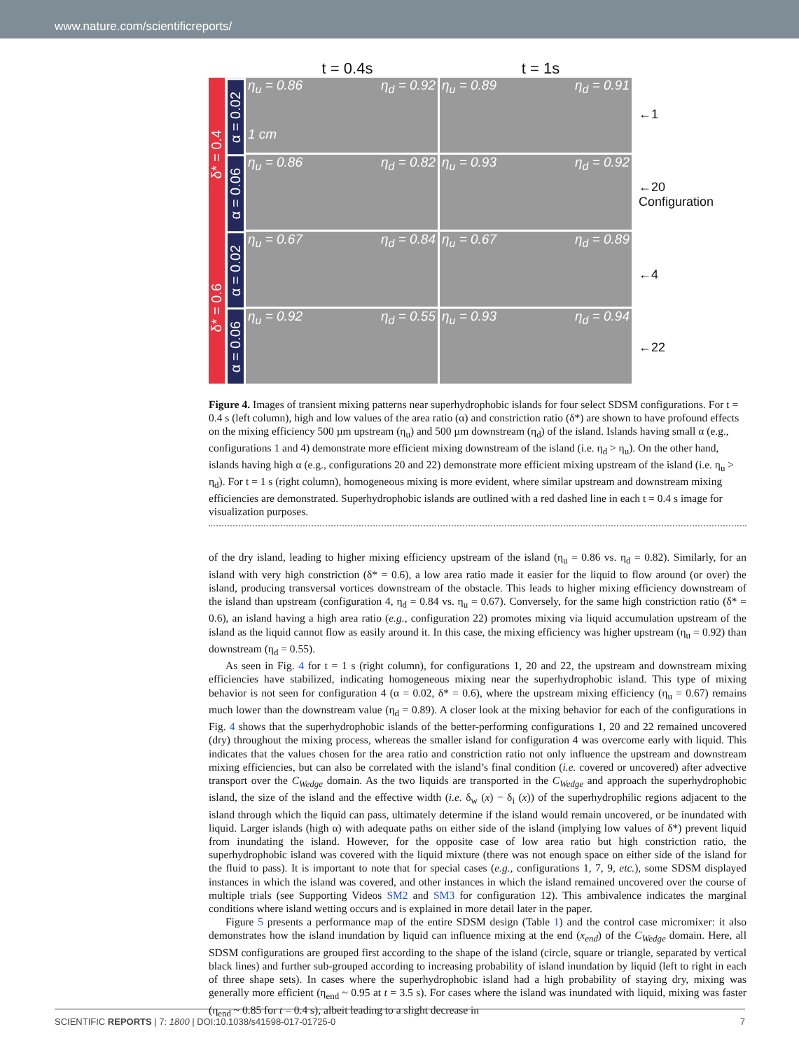www.nature.com/scientificreports/
t = 0.4s t = 1s
δ* = 0.4
δ* = 0.6
α = 0.02
α = 0.06
α = 0.02
α = 0.06
η<sub>u</sub> = 0.86
1 cm η<sub>d</sub> = 0.92
η<sub>u</sub> = 0.89 η<sub>d</sub> = 0.91
η<sub>u</sub> = 0.86 η<sub>d</sub> = 0.82
η<sub>u</sub> = 0.93 η<sub>d</sub> = 0.92
η<sub>u</sub> = 0.67 η<sub>d</sub> = 0.84
η<sub>u</sub> = 0.67 η<sub>d</sub> = 0.89
η<sub>u</sub> = 0.92 η<sub>d</sub> = 0.55
η<sub>u</sub> = 0.93 η<sub>d</sub> = 0.94
←1
←20 Configuration
←4
←22
Figure 4. Images of transient mixing patterns near superhydrophobic islands for four select SDSM configurations. For t = 0.4 s (left column), high and low values of the area ratio (α) and constriction ratio (δ*) are shown to have profound effects on the mixing efficiency 500 µm upstream (η<sub>u</sub>) and 500 µm downstream (η<sub>d</sub>) of the island. Islands having small α (e.g., configurations 1 and 4) demonstrate more efficient mixing downstream of the island (i.e. η<sub>d</sub> > η<sub>u</sub>). On the other hand, islands having high α (e.g., configurations 20 and 22) demonstrate more efficient mixing upstream of the island (i.e. η<sub>u</sub> > η<sub>d</sub>). For t = 1 s (right column), homogeneous mixing is more evident, where similar upstream and downstream mixing efficiencies are demonstrated. Superhydrophobic islands are outlined with a red dashed line in each t = 0.4 s image for visualization purposes.
of the dry island, leading to higher mixing efficiency upstream of the island (η<sub>u</sub> = 0.86 vs. η<sub>d</sub> = 0.82). Similarly, for an island with very high constriction (δ* = 0.6), a low area ratio made it easier for the liquid to flow around (or over) the island, producing transversal vortices downstream of the obstacle. This leads to higher mixing efficiency downstream of the island than upstream (configuration 4, η<sub>d</sub> = 0.84 vs. η<sub>u</sub> = 0.67). Conversely, for the same high constriction ratio (δ* = 0.6), an island having a high area ratio (e.g., configuration 22) promotes mixing via liquid accumulation upstream of the island as the liquid cannot flow as easily around it. In this case, the mixing efficiency was higher upstream (η<sub>u</sub> = 0.92) than downstream (η<sub>d</sub> = 0.55).
As seen in Fig. 4 for t = 1 s (right column), for configurations 1, 20 and 22, the upstream and downstream mixing efficiencies have stabilized, indicating homogeneous mixing near the superhydrophobic island. This type of mixing behavior is not seen for configuration 4 (α = 0.02, δ* = 0.6), where the upstream mixing efficiency (η<sub>u</sub> = 0.67) remains much lower than the downstream value (η<sub>d</sub> = 0.89). A closer look at the mixing behavior for each of the configurations in Fig. 4 shows that the superhydrophobic islands of the better-performing configurations 1, 20 and 22 remained uncovered (dry) throughout the mixing process, whereas the smaller island for configuration 4 was overcome early with liquid. This indicates that the values chosen for the area ratio and constriction ratio not only influence the upstream and downstream mixing efficiencies, but can also be correlated with the island’s final condition (i.e. covered or uncovered) after advective transport over the C<sub>Wedge</sub> domain. As the two liquids are transported in the C<sub>Wedge</sub> and approach the superhydrophobic island, the size of the island and the effective width (i.e. δ<sub>w</sub> (x) − δ<sub>i</sub> (x)) of the superhydrophilic regions adjacent to the island through which the liquid can pass, ultimately determine if the island would remain uncovered, or be inundated with liquid. Larger islands (high α) with adequate paths on either side of the island (implying low values of δ*) prevent liquid from inundating the island. However, for the opposite case of low area ratio but high constriction ratio, the superhydrophobic island was covered with the liquid mixture (there was not enough space on either side of the island for the fluid to pass). It is important to note that for special cases (e.g., configurations 1, 7, 9, etc.), some SDSM displayed instances in which the island was covered, and other instances in which the island remained uncovered over the course of multiple trials (see Supporting Videos SM2 and SM3 for configuration 12). This ambivalence indicates the marginal conditions where island wetting occurs and is explained in more detail later in the paper.
Figure 5 presents a performance map of the entire SDSM design (Table 1) and the control case micromixer: it also demonstrates how the island inundation by liquid can influence mixing at the end (x<sub>end</sub>) of the C<sub>Wedge</sub> domain. Here, all SDSM configurations are grouped first according to the shape of the island (circle, square or triangle, separated by vertical black lines) and further sub-grouped according to increasing probability of island inundation by liquid (left to right in each of three shape sets). In cases where the superhydrophobic island had a high probability of staying dry, mixing was generally more efficient (η<sub>end</sub> ~ 0.95 at t = 3.5 s). For cases where the island was inundated with liquid, mixing was faster (η<sub>end</sub> ~ 0.85 for t = 0.4 s), albeit leading to a slight decrease in
SCIENTIFIC REPORTS | 7: 1800 | DOI:10.1038/s41598-017-01725-0 7